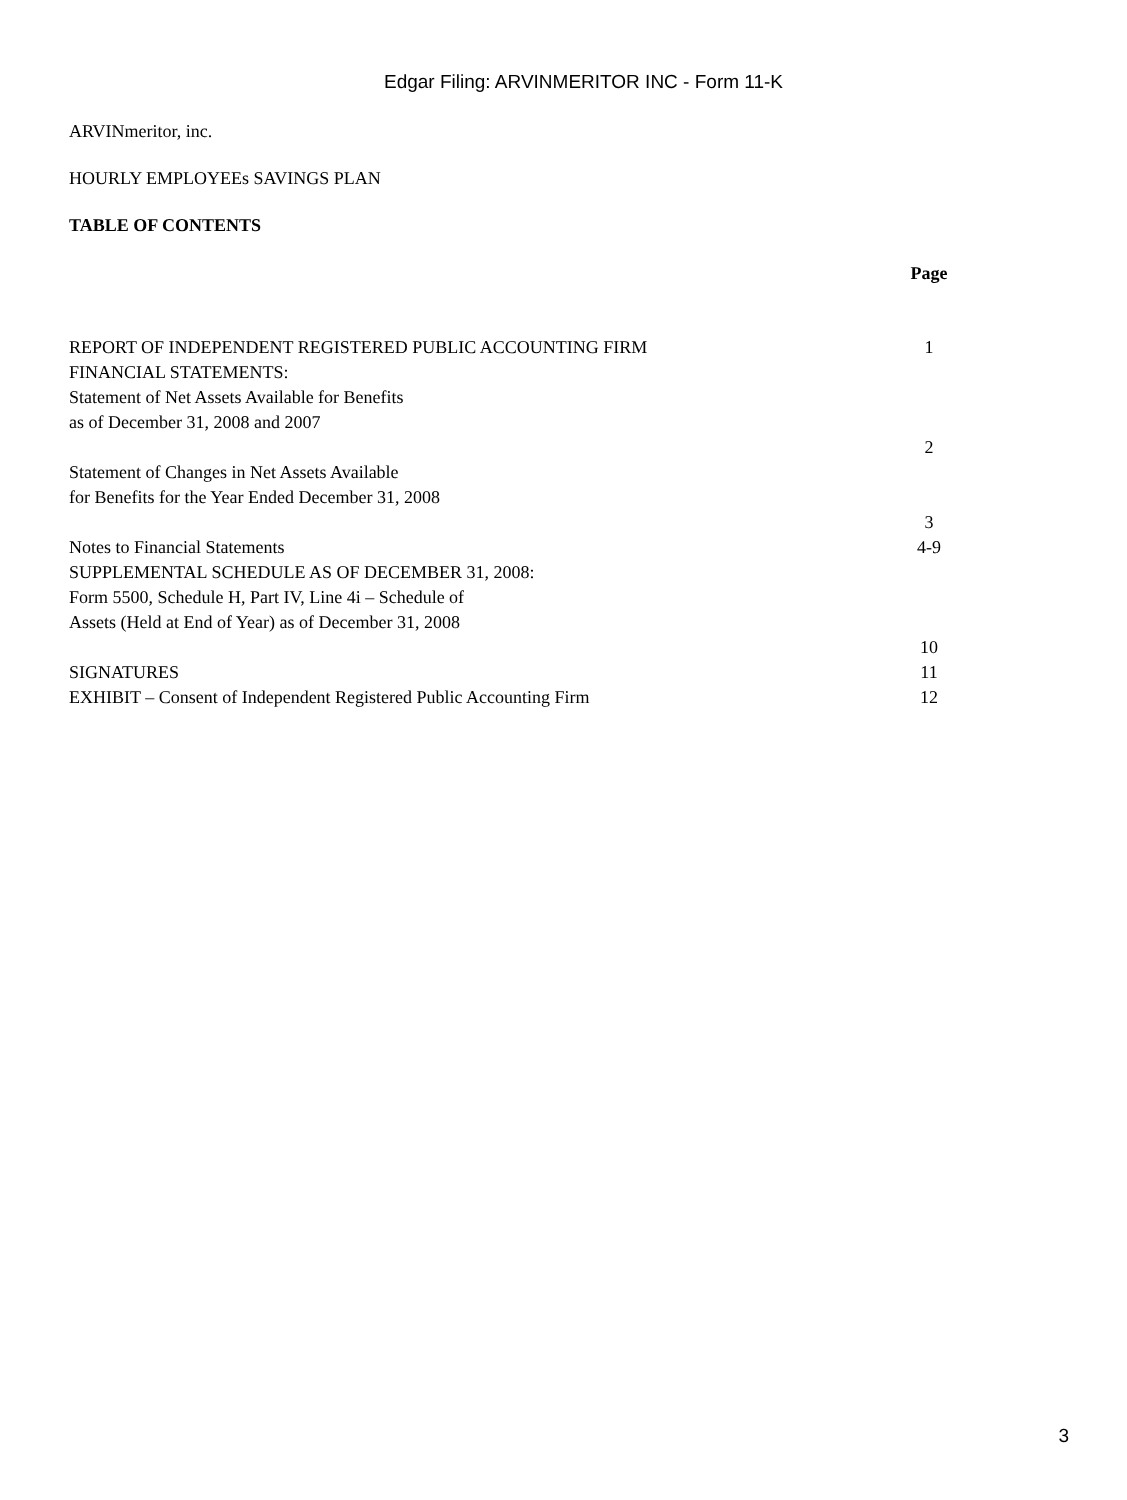Edgar Filing: ARVINMERITOR INC - Form 11-K
ARVINmeritor, inc.
HOURLY EMPLOYEEs SAVINGS PLAN
TABLE OF CONTENTS
| | Page |
| REPORT OF INDEPENDENT REGISTERED PUBLIC ACCOUNTING FIRM | 1 |
| FINANCIAL STATEMENTS: | |
| Statement of Net Assets Available for Benefits as of December 31, 2008 and 2007 | |
| | 2 |
| Statement of Changes in Net Assets Available for Benefits for the Year Ended December 31, 2008 | |
| | 3 |
| Notes to Financial Statements | 4-9 |
| SUPPLEMENTAL SCHEDULE AS OF DECEMBER 31, 2008: | |
| Form 5500, Schedule H, Part IV, Line 4i – Schedule of Assets (Held at End of Year) as of December 31, 2008 | |
| | 10 |
| SIGNATURES | 11 |
| EXHIBIT – Consent of Independent Registered Public Accounting Firm | 12 |
3